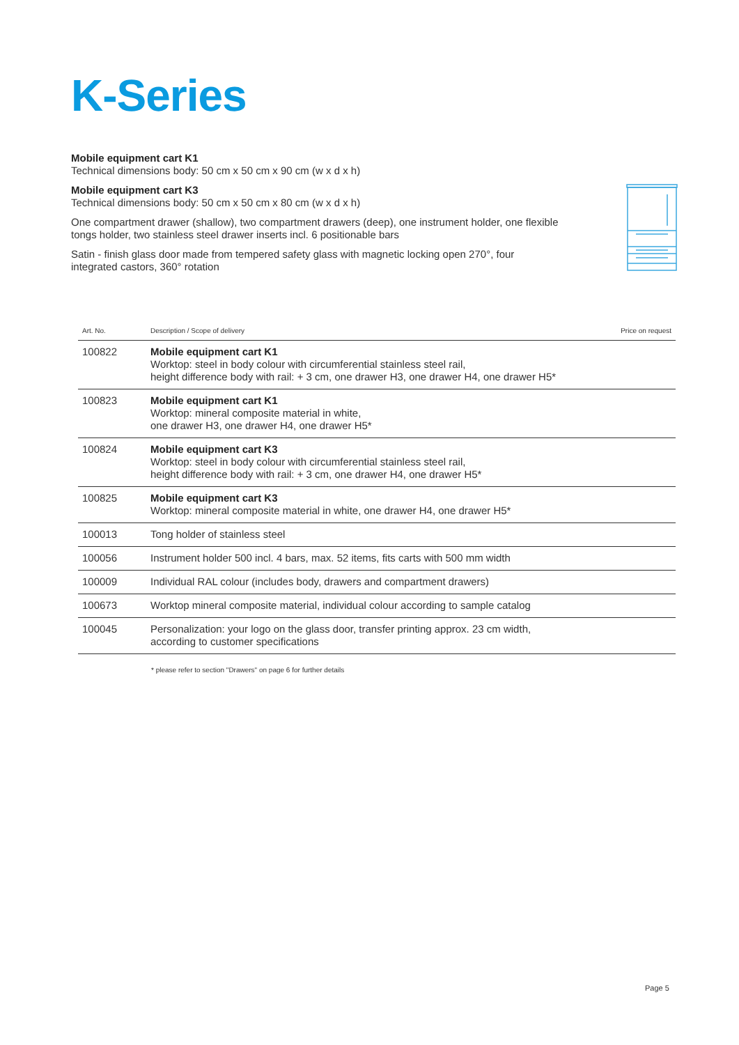K-Series
Mobile equipment cart K1
Technical dimensions body: 50 cm x 50 cm x 90 cm (w x d x h)
Mobile equipment cart K3
Technical dimensions body: 50 cm x 50 cm x 80 cm (w x d x h)
One compartment drawer (shallow), two compartment drawers (deep), one instrument holder, one flexible tongs holder, two stainless steel drawer inserts incl. 6 positionable bars
Satin - finish glass door made from tempered safety glass with magnetic locking open 270°, four integrated castors, 360° rotation
| Art. No. | Description / Scope of delivery | Price on request |
| --- | --- | --- |
| 100822 | Mobile equipment cart K1 Worktop: steel in body colour with circumferential stainless steel rail, height difference body with rail: + 3 cm, one drawer H3, one drawer H4, one drawer H5* | |
| 100823 | Mobile equipment cart K1 Worktop: mineral composite material in white, one drawer H3, one drawer H4, one drawer H5* | |
| 100824 | Mobile equipment cart K3 Worktop: steel in body colour with circumferential stainless steel rail, height difference body with rail: + 3 cm, one drawer H4, one drawer H5* | |
| 100825 | Mobile equipment cart K3 Worktop: mineral composite material in white, one drawer H4, one drawer H5* | |
| 100013 | Tong holder of stainless steel | |
| 100056 | Instrument holder 500 incl. 4 bars, max. 52 items, fits carts with 500 mm width | |
| 100009 | Individual RAL colour (includes body, drawers and compartment drawers) | |
| 100673 | Worktop mineral composite material, individual colour according to sample catalog | |
| 100045 | Personalization: your logo on the glass door, transfer printing approx. 23 cm width, according to customer specifications | |
* please refer to section "Drawers" on page 6 for further details
Page 5